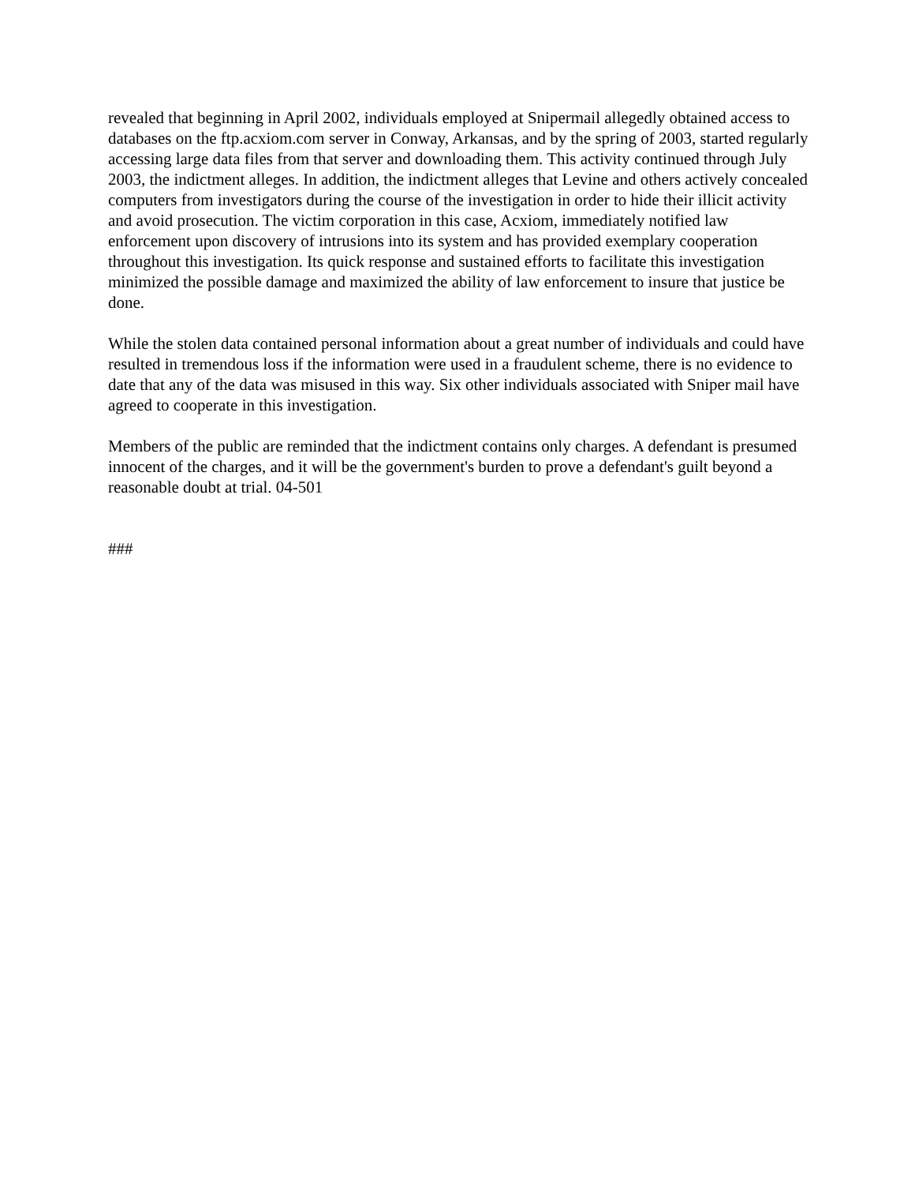revealed that beginning in April 2002, individuals employed at Snipermail allegedly obtained access to databases on the ftp.acxiom.com server in Conway, Arkansas, and by the spring of 2003, started regularly accessing large data files from that server and downloading them. This activity continued through July 2003, the indictment alleges. In addition, the indictment alleges that Levine and others actively concealed computers from investigators during the course of the investigation in order to hide their illicit activity and avoid prosecution. The victim corporation in this case, Acxiom, immediately notified law enforcement upon discovery of intrusions into its system and has provided exemplary cooperation throughout this investigation. Its quick response and sustained efforts to facilitate this investigation minimized the possible damage and maximized the ability of law enforcement to insure that justice be done.
While the stolen data contained personal information about a great number of individuals and could have resulted in tremendous loss if the information were used in a fraudulent scheme, there is no evidence to date that any of the data was misused in this way. Six other individuals associated with Sniper mail have agreed to cooperate in this investigation.
Members of the public are reminded that the indictment contains only charges. A defendant is presumed innocent of the charges, and it will be the government's burden to prove a defendant's guilt beyond a reasonable doubt at trial. 04-501
###